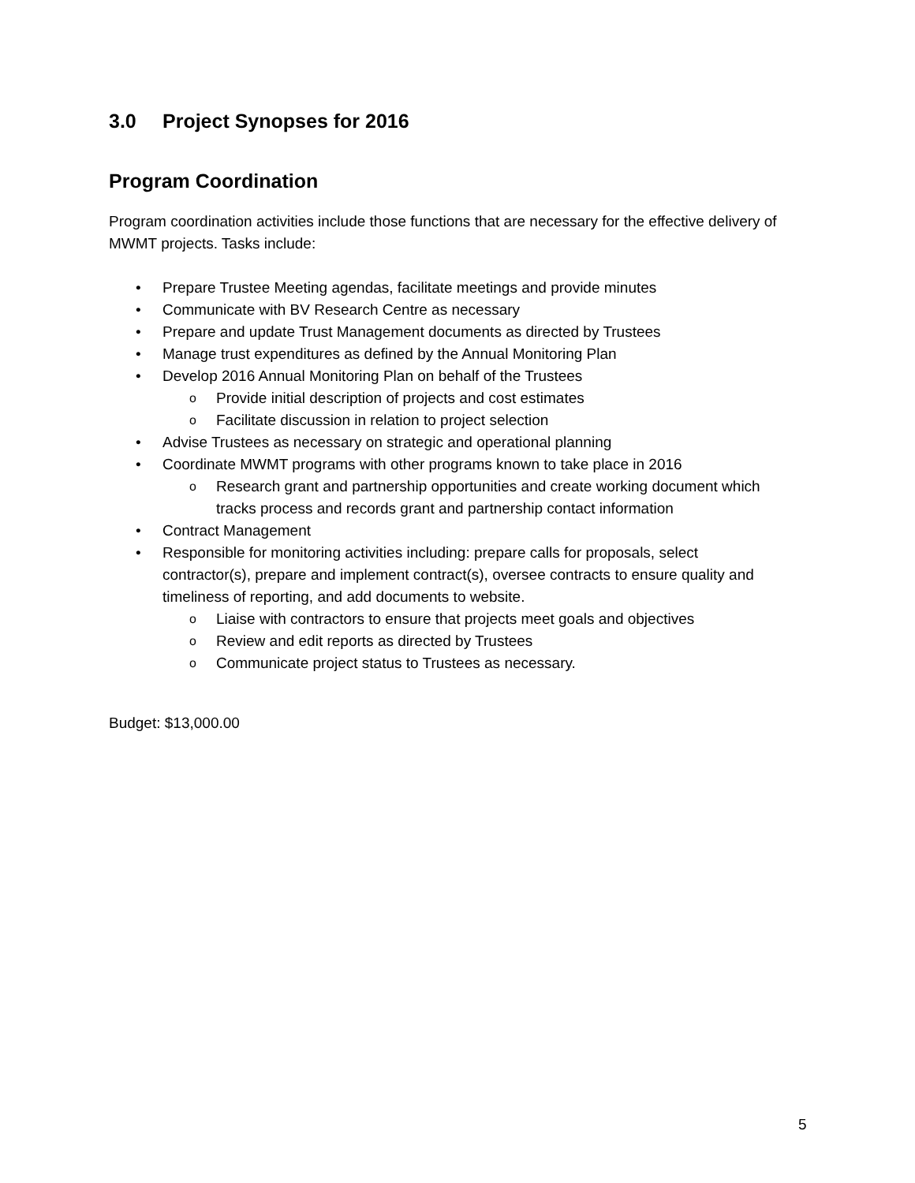3.0 Project Synopses for 2016
Program Coordination
Program coordination activities include those functions that are necessary for the effective delivery of MWMT projects. Tasks include:
• Prepare Trustee Meeting agendas, facilitate meetings and provide minutes
• Communicate with BV Research Centre as necessary
• Prepare and update Trust Management documents as directed by Trustees
• Manage trust expenditures as defined by the Annual Monitoring Plan
• Develop 2016 Annual Monitoring Plan on behalf of the Trustees
o Provide initial description of projects and cost estimates
o Facilitate discussion in relation to project selection
• Advise Trustees as necessary on strategic and operational planning
• Coordinate MWMT programs with other programs known to take place in 2016
o Research grant and partnership opportunities and create working document which tracks process and records grant and partnership contact information
• Contract Management
• Responsible for monitoring activities including: prepare calls for proposals, select contractor(s), prepare and implement contract(s), oversee contracts to ensure quality and timeliness of reporting, and add documents to website.
o Liaise with contractors to ensure that projects meet goals and objectives
o Review and edit reports as directed by Trustees
o Communicate project status to Trustees as necessary.
Budget: $13,000.00
5